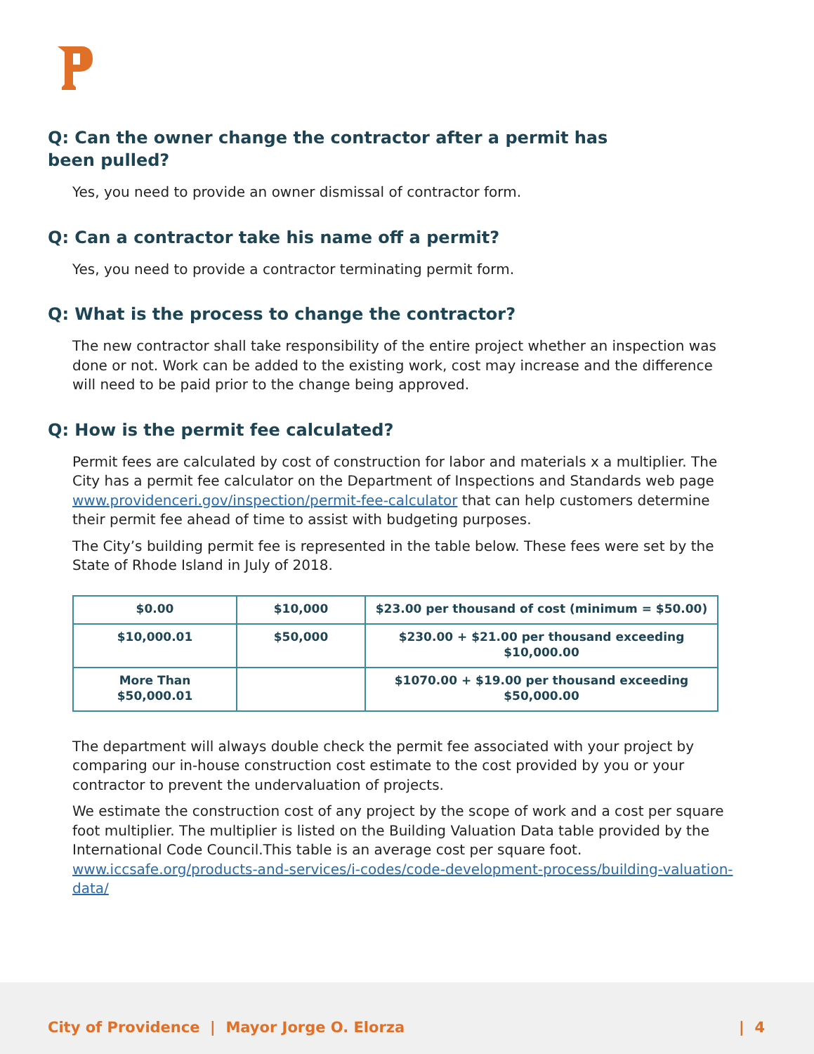Q: Can the owner change the contractor after a permit has
been pulled?
Yes, you need to provide an owner dismissal of contractor form.
Q: Can a contractor take his name off a permit?
Yes, you need to provide a contractor terminating permit form.
Q: What is the process to change the contractor?
The new contractor shall take responsibility of the entire project whether an inspection was done or not. Work can be added to the existing work, cost may increase and the difference will need to be paid prior to the change being approved.
Q: How is the permit fee calculated?
Permit fees are calculated by cost of construction for labor and materials x a multiplier. The City has a permit fee calculator on the Department of Inspections and Standards web page www.providenceri.gov/inspection/permit-fee-calculator that can help customers determine their permit fee ahead of time to assist with budgeting purposes.
The City’s building permit fee is represented in the table below. These fees were set by the State of Rhode Island in July of 2018.
| $0.00 | $10,000 | $23.00 per thousand of cost (minimum = $50.00) |
| $10,000.01 | $50,000 | $230.00 + $21.00 per thousand exceeding $10,000.00 |
| More Than $50,000.01 | | $1070.00 + $19.00 per thousand exceeding $50,000.00 |
The department will always double check the permit fee associated with your project by comparing our in-house construction cost estimate to the cost provided by you or your contractor to prevent the undervaluation of projects.
We estimate the construction cost of any project by the scope of work and a cost per square foot multiplier. The multiplier is listed on the Building Valuation Data table provided by the International Code Council.This table is an average cost per square foot. www.iccsafe.org/products-and-services/i-codes/code-development-process/building-valuation-data/
City of Providence | Mayor Jorge O. Elorza | 4